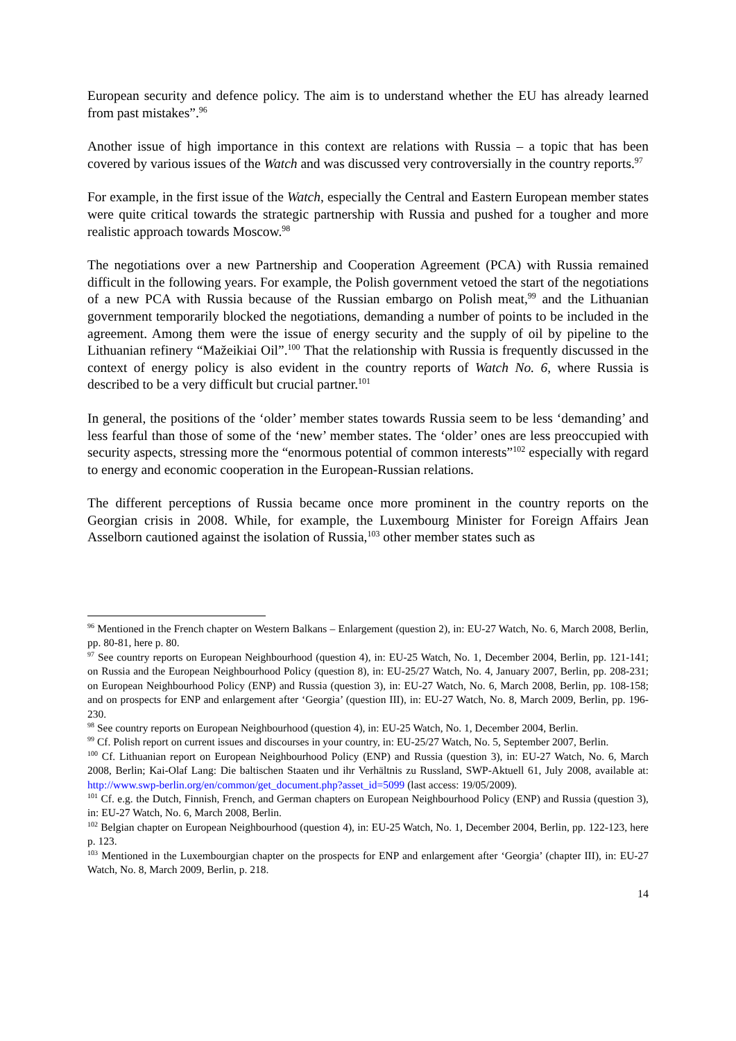European security and defence policy. The aim is to understand whether the EU has already learned from past mistakes”.<sup>96</sup>
Another issue of high importance in this context are relations with Russia – a topic that has been covered by various issues of the Watch and was discussed very controversially in the country reports.<sup>97</sup>
For example, in the first issue of the Watch, especially the Central and Eastern European member states were quite critical towards the strategic partnership with Russia and pushed for a tougher and more realistic approach towards Moscow.<sup>98</sup>
The negotiations over a new Partnership and Cooperation Agreement (PCA) with Russia remained difficult in the following years. For example, the Polish government vetoed the start of the negotiations of a new PCA with Russia because of the Russian embargo on Polish meat,<sup>99</sup> and the Lithuanian government temporarily blocked the negotiations, demanding a number of points to be included in the agreement. Among them were the issue of energy security and the supply of oil by pipeline to the Lithuanian refinery “Mažeikiai Oil”.<sup>100</sup> That the relationship with Russia is frequently discussed in the context of energy policy is also evident in the country reports of Watch No. 6, where Russia is described to be a very difficult but crucial partner.<sup>101</sup>
In general, the positions of the ‘older’ member states towards Russia seem to be less ‘demanding’ and less fearful than those of some of the ‘new’ member states. The ‘older’ ones are less preoccupied with security aspects, stressing more the “enormous potential of common interests”<sup>102</sup> especially with regard to energy and economic cooperation in the European-Russian relations.
The different perceptions of Russia became once more prominent in the country reports on the Georgian crisis in 2008. While, for example, the Luxembourg Minister for Foreign Affairs Jean Asselborn cautioned against the isolation of Russia,<sup>103</sup> other member states such as
<sup>96</sup> Mentioned in the French chapter on Western Balkans – Enlargement (question 2), in: EU-27 Watch, No. 6, March 2008, Berlin, pp. 80-81, here p. 80.
<sup>97</sup> See country reports on European Neighbourhood (question 4), in: EU-25 Watch, No. 1, December 2004, Berlin, pp. 121-141; on Russia and the European Neighbourhood Policy (question 8), in: EU-25/27 Watch, No. 4, January 2007, Berlin, pp. 208-231; on European Neighbourhood Policy (ENP) and Russia (question 3), in: EU-27 Watch, No. 6, March 2008, Berlin, pp. 108-158; and on prospects for ENP and enlargement after ‘Georgia’ (question III), in: EU-27 Watch, No. 8, March 2009, Berlin, pp. 196-230.
<sup>98</sup> See country reports on European Neighbourhood (question 4), in: EU-25 Watch, No. 1, December 2004, Berlin.
<sup>99</sup> Cf. Polish report on current issues and discourses in your country, in: EU-25/27 Watch, No. 5, September 2007, Berlin.
<sup>100</sup> Cf. Lithuanian report on European Neighbourhood Policy (ENP) and Russia (question 3), in: EU-27 Watch, No. 6, March 2008, Berlin; Kai-Olaf Lang: Die baltischen Staaten und ihr Verhältnis zu Russland, SWP-Aktuell 61, July 2008, available at: http://www.swp-berlin.org/en/common/get_document.php?asset_id=5099 (last access: 19/05/2009).
<sup>101</sup> Cf. e.g. the Dutch, Finnish, French, and German chapters on European Neighbourhood Policy (ENP) and Russia (question 3), in: EU-27 Watch, No. 6, March 2008, Berlin.
<sup>102</sup> Belgian chapter on European Neighbourhood (question 4), in: EU-25 Watch, No. 1, December 2004, Berlin, pp. 122-123, here p. 123.
<sup>103</sup> Mentioned in the Luxembourgian chapter on the prospects for ENP and enlargement after ‘Georgia’ (chapter III), in: EU-27 Watch, No. 8, March 2009, Berlin, p. 218.
14